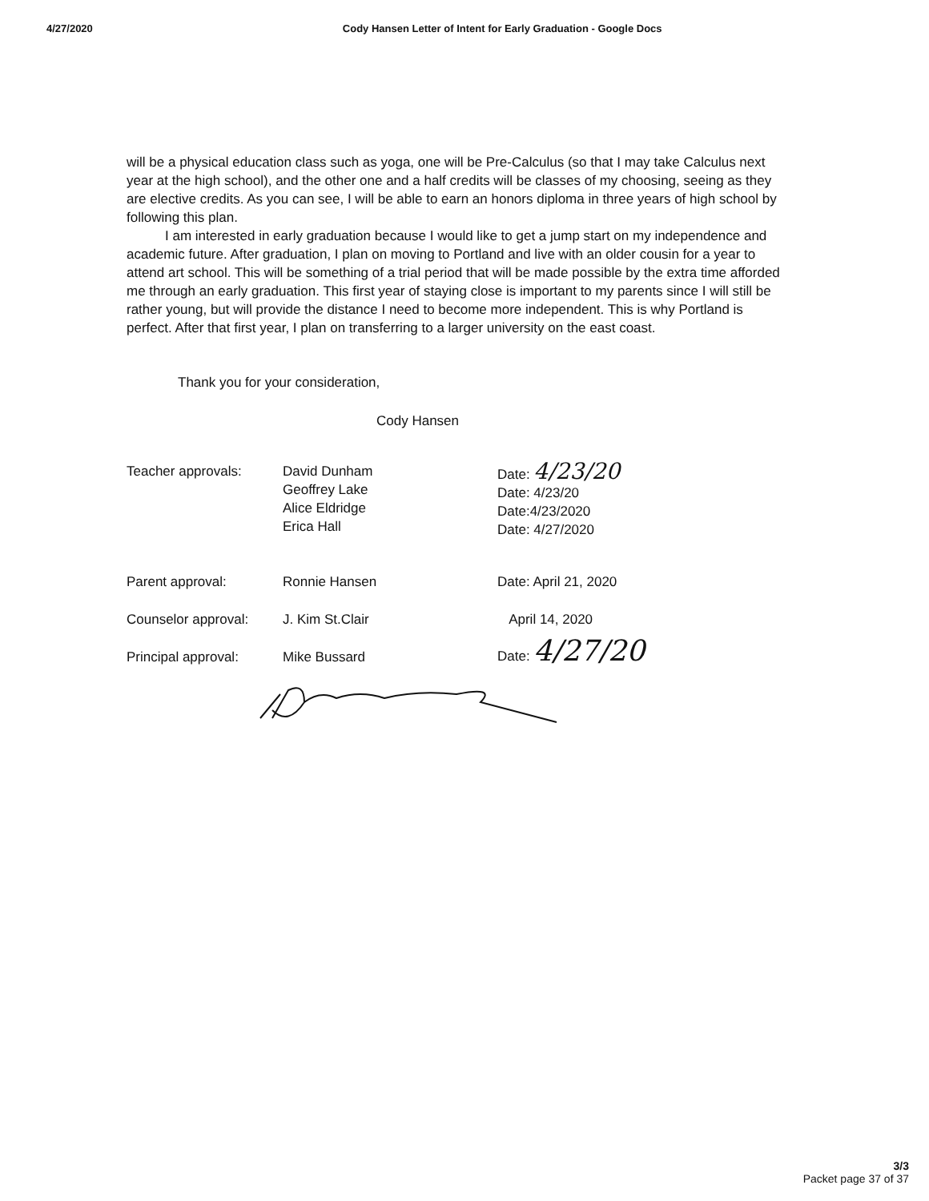4/27/2020 Cody Hansen Letter of Intent for Early Graduation - Google Docs
will be a physical education class such as yoga, one will be Pre-Calculus (so that I may take Calculus next year at the high school), and the other one and a half credits will be classes of my choosing, seeing as they are elective credits. As you can see, I will be able to earn an honors diploma in three years of high school by following this plan.
I am interested in early graduation because I would like to get a jump start on my independence and academic future. After graduation, I plan on moving to Portland and live with an older cousin for a year to attend art school. This will be something of a trial period that will be made possible by the extra time afforded me through an early graduation. This first year of staying close is important to my parents since I will still be rather young, but will provide the distance I need to become more independent. This is why Portland is perfect. After that first year, I plan on transferring to a larger university on the east coast.
Thank you for your consideration,
Cody Hansen
| Teacher approvals: | David Dunham Geoffrey Lake Alice Eldridge Erica Hall | Date: 4/23/20 Date: 4/23/20 Date:4/23/2020 Date: 4/27/2020 |
| Parent approval: | Ronnie Hansen | Date: April 21, 2020 |
| Counselor approval: | J. Kim St.Clair | April 14, 2020 |
| Principal approval: | Mike Bussard | Date: 4/27/20 |
3/3
Packet page 37 of 37